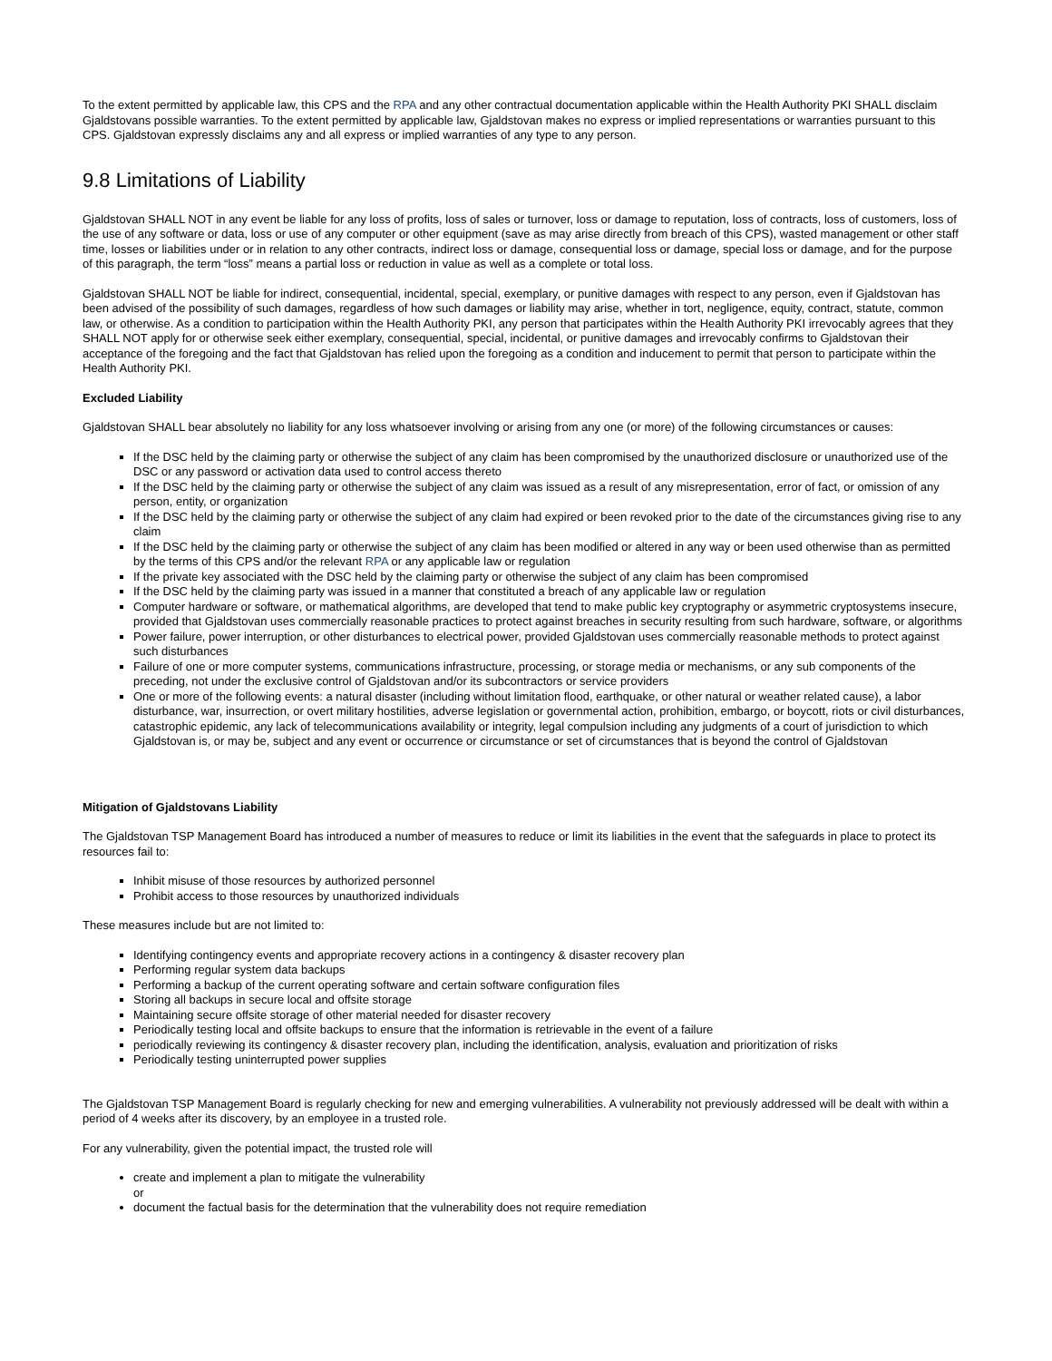To the extent permitted by applicable law, this CPS and the RPA and any other contractual documentation applicable within the Health Authority PKI SHALL disclaim Gjaldstovans possible warranties. To the extent permitted by applicable law, Gjaldstovan makes no express or implied representations or warranties pursuant to this CPS. Gjaldstovan expressly disclaims any and all express or implied warranties of any type to any person.
9.8 Limitations of Liability
Gjaldstovan SHALL NOT in any event be liable for any loss of profits, loss of sales or turnover, loss or damage to reputation, loss of contracts, loss of customers, loss of the use of any software or data, loss or use of any computer or other equipment (save as may arise directly from breach of this CPS), wasted management or other staff time, losses or liabilities under or in relation to any other contracts, indirect loss or damage, consequential loss or damage, special loss or damage, and for the purpose of this paragraph, the term “loss” means a partial loss or reduction in value as well as a complete or total loss.
Gjaldstovan SHALL NOT be liable for indirect, consequential, incidental, special, exemplary, or punitive damages with respect to any person, even if Gjaldstovan has been advised of the possibility of such damages, regardless of how such damages or liability may arise, whether in tort, negligence, equity, contract, statute, common law, or otherwise. As a condition to participation within the Health Authority PKI, any person that participates within the Health Authority PKI irrevocably agrees that they SHALL NOT apply for or otherwise seek either exemplary, consequential, special, incidental, or punitive damages and irrevocably confirms to Gjaldstovan their acceptance of the foregoing and the fact that Gjaldstovan has relied upon the foregoing as a condition and inducement to permit that person to participate within the Health Authority PKI.
Excluded Liability
Gjaldstovan SHALL bear absolutely no liability for any loss whatsoever involving or arising from any one (or more) of the following circumstances or causes:
If the DSC held by the claiming party or otherwise the subject of any claim has been compromised by the unauthorized disclosure or unauthorized use of the DSC or any password or activation data used to control access thereto
If the DSC held by the claiming party or otherwise the subject of any claim was issued as a result of any misrepresentation, error of fact, or omission of any person, entity, or organization
If the DSC held by the claiming party or otherwise the subject of any claim had expired or been revoked prior to the date of the circumstances giving rise to any claim
If the DSC held by the claiming party or otherwise the subject of any claim has been modified or altered in any way or been used otherwise than as permitted by the terms of this CPS and/or the relevant RPA or any applicable law or regulation
If the private key associated with the DSC held by the claiming party or otherwise the subject of any claim has been compromised
If the DSC held by the claiming party was issued in a manner that constituted a breach of any applicable law or regulation
Computer hardware or software, or mathematical algorithms, are developed that tend to make public key cryptography or asymmetric cryptosystems insecure, provided that Gjaldstovan uses commercially reasonable practices to protect against breaches in security resulting from such hardware, software, or algorithms
Power failure, power interruption, or other disturbances to electrical power, provided Gjaldstovan uses commercially reasonable methods to protect against such disturbances
Failure of one or more computer systems, communications infrastructure, processing, or storage media or mechanisms, or any sub components of the preceding, not under the exclusive control of Gjaldstovan and/or its subcontractors or service providers
One or more of the following events: a natural disaster (including without limitation flood, earthquake, or other natural or weather related cause), a labor disturbance, war, insurrection, or overt military hostilities, adverse legislation or governmental action, prohibition, embargo, or boycott, riots or civil disturbances, catastrophic epidemic, any lack of telecommunications availability or integrity, legal compulsion including any judgments of a court of jurisdiction to which Gjaldstovan is, or may be, subject and any event or occurrence or circumstance or set of circumstances that is beyond the control of Gjaldstovan
Mitigation of Gjaldstovans Liability
The Gjaldstovan TSP Management Board has introduced a number of measures to reduce or limit its liabilities in the event that the safeguards in place to protect its resources fail to:
Inhibit misuse of those resources by authorized personnel
Prohibit access to those resources by unauthorized individuals
These measures include but are not limited to:
Identifying contingency events and appropriate recovery actions in a contingency & disaster recovery plan
Performing regular system data backups
Performing a backup of the current operating software and certain software configuration files
Storing all backups in secure local and offsite storage
Maintaining secure offsite storage of other material needed for disaster recovery
Periodically testing local and offsite backups to ensure that the information is retrievable in the event of a failure
periodically reviewing its contingency & disaster recovery plan, including the identification, analysis, evaluation and prioritization of risks
Periodically testing uninterrupted power supplies
The Gjaldstovan TSP Management Board is regularly checking for new and emerging vulnerabilities. A vulnerability not previously addressed will be dealt with within a period of 4 weeks after its discovery, by an employee in a trusted role.
For any vulnerability, given the potential impact, the trusted role will
create and implement a plan to mitigate the vulnerability
or
document the factual basis for the determination that the vulnerability does not require remediation